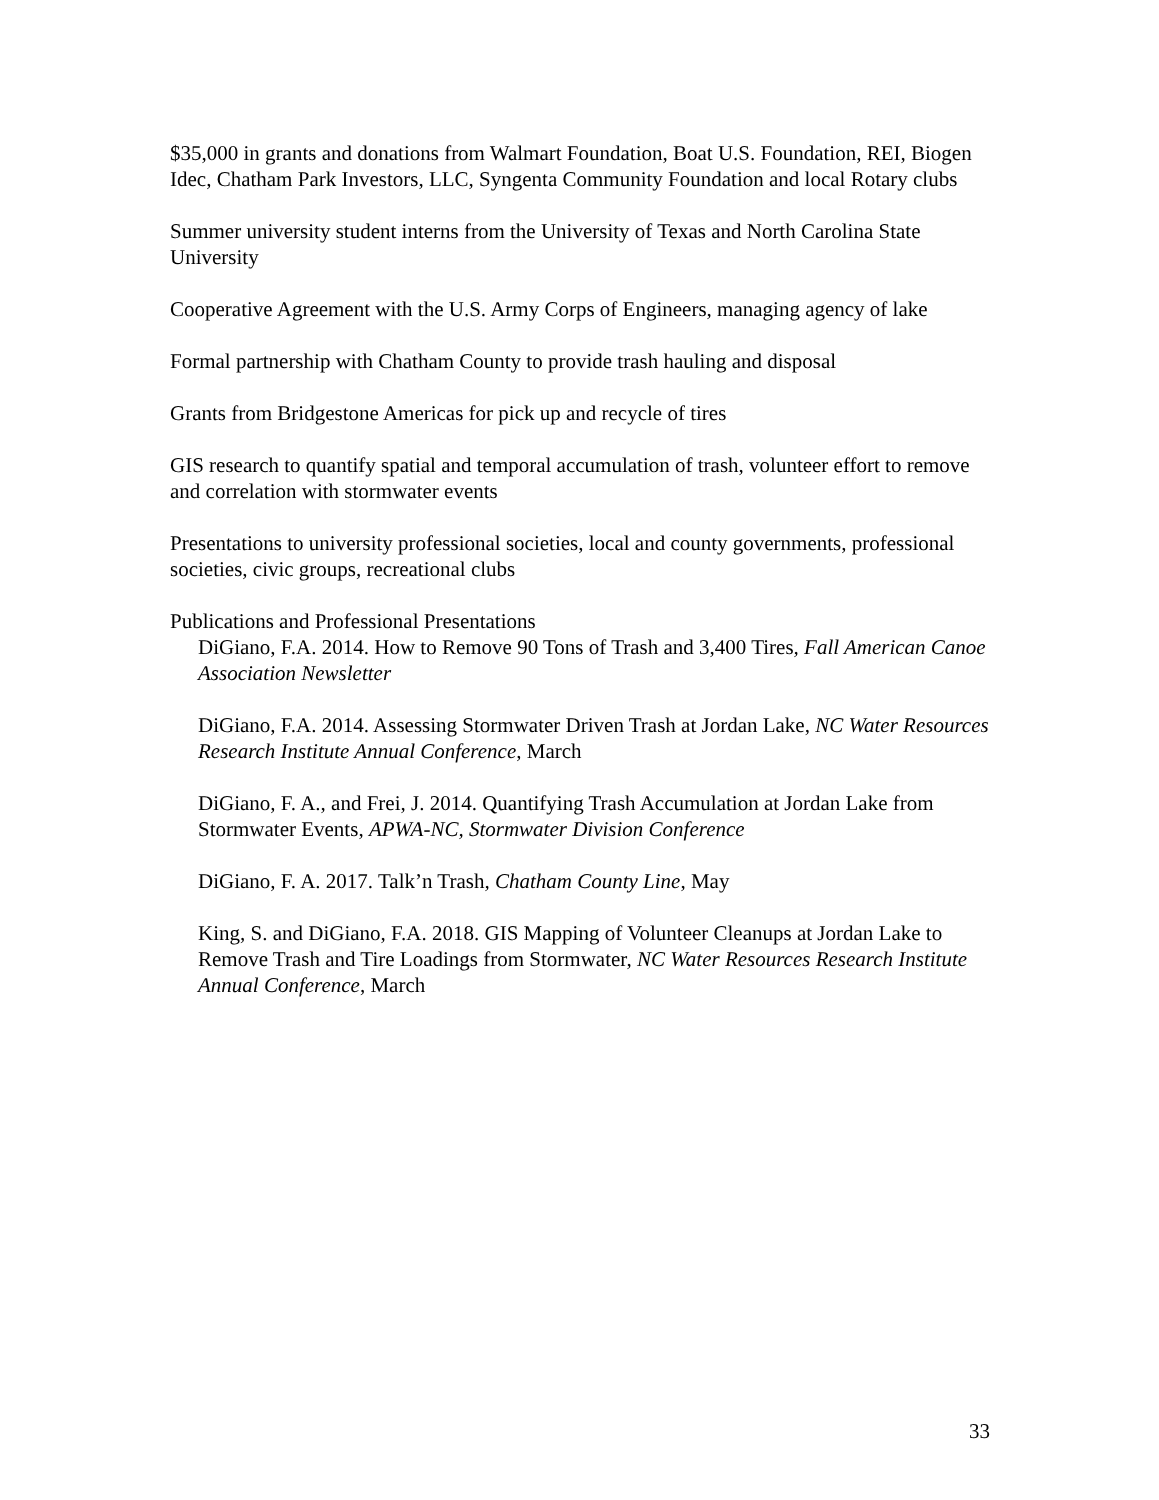$35,000 in grants and donations from Walmart Foundation, Boat U.S. Foundation, REI, Biogen Idec, Chatham Park Investors, LLC, Syngenta Community Foundation and local Rotary clubs
Summer university student interns from the University of Texas and North Carolina State University
Cooperative Agreement with the U.S. Army Corps of Engineers, managing agency of lake
Formal partnership with Chatham County to provide trash hauling and disposal
Grants from Bridgestone Americas for pick up and recycle of tires
GIS research to quantify spatial and temporal accumulation of trash, volunteer effort to remove and correlation with stormwater events
Presentations to university professional societies, local and county governments, professional societies, civic groups, recreational clubs
Publications and Professional Presentations
DiGiano, F.A. 2014. How to Remove 90 Tons of Trash and 3,400 Tires, Fall American Canoe Association Newsletter
DiGiano, F.A. 2014. Assessing Stormwater Driven Trash at Jordan Lake, NC Water Resources Research Institute Annual Conference, March
DiGiano, F. A., and Frei, J. 2014. Quantifying Trash Accumulation at Jordan Lake from Stormwater Events, APWA-NC, Stormwater Division Conference
DiGiano, F. A. 2017. Talk’n Trash, Chatham County Line, May
King, S. and DiGiano, F.A. 2018. GIS Mapping of Volunteer Cleanups at Jordan Lake to Remove Trash and Tire Loadings from Stormwater, NC Water Resources Research Institute Annual Conference, March
33